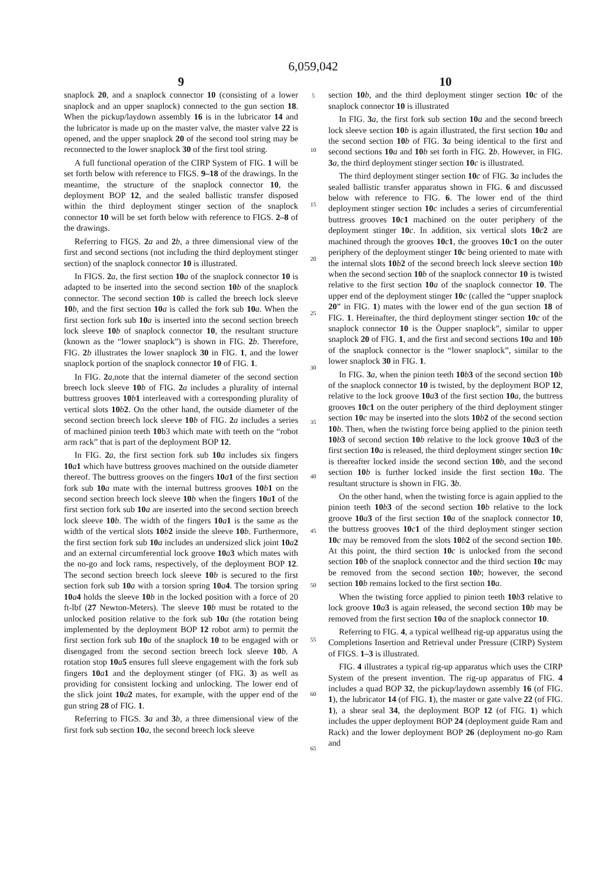6,059,042
9
snaplock 20, and a snaplock connector 10 (consisting of a lower snaplock and an upper snaplock) connected to the gun section 18. When the pickup/laydown assembly 16 is in the lubricator 14 and the lubricator is made up on the master valve, the master valve 22 is opened, and the upper snaplock 20 of the second tool string may be reconnected to the lower snaplock 30 of the first tool string.
A full functional operation of the CIRP System of FIG. 1 will be set forth below with reference to FIGS. 9–18 of the drawings. In the meantime, the structure of the snaplock connector 10, the deployment BOP 12, and the sealed ballistic transfer disposed within the third deployment stinger section of the snaplock connector 10 will be set forth below with reference to FIGS. 2–8 of the drawings.
Referring to FIGS. 2 a and 2 b, a three dimensional view of the first and second sections (not including the third deployment stinger section) of the snaplock connector 10 is illustrated.
In FIGS. 2 a, the first section 10 a of the snaplock connector 10 is adapted to be inserted into the second section 10 b of the snaplock connector. The second section 10 b is called the breech lock sleeve 10 b, and the first section 10 a is called the fork sub 10 a. When the first section fork sub 10 a is inserted into the second section breech lock sleeve 10 b of snaplock connector 10, the resultant structure (known as the “lower snaplock”) is shown in FIG. 2 b. Therefore, FIG. 2 b illustrates the lower snaplock 30 in FIG. 1, and the lower snaplock portion of the snaplock connector 10 of FIG. 1.
In FIG. 2 a,note that the internal diameter of the second section breech lock sleeve 10 b of FIG. 2 a includes a plurality of internal buttress grooves 10 b 1 interleaved with a corresponding plurality of vertical slots 10 b 2. On the other hand, the outside diameter of the second section breech lock sleeve 10 b of FIG. 2 a includes a series of machined pinion teeth 10b3 which mate with teeth on the “robot arm rack” that is part of the deployment BOP 12.
In FIG. 2 a, the first section fork sub 10 a includes six fingers 10 a 1 which have buttress grooves machined on the outside diameter thereof. The buttress grooves on the fingers 10 a 1 of the first section fork sub 10 a mate with the internal buttress grooves 10 b 1 on the second section breech lock sleeve 10 b when the fingers 10 a 1 of the first section fork sub 10 a are inserted into the second section breech lock sleeve 10 b. The width of the fingers 10 a 1 is the same as the width of the vertical slots 10 b 2 inside the sleeve 10 b. Furthermore, the first section fork sub 10 a includes an undersized slick joint 10 a 2 and an external circumferential lock groove 10 a 3 which mates with the no-go and lock rams, respectively, of the deployment BOP 12. The second section breech lock sleeve 10 b is secured to the first section fork sub 10 a with a torsion spring 10 a 4. The torsion spring 10 a 4 holds the sleeve 10 b in the locked position with a force of 20 ft-lbf (27 Newton-Meters). The sleeve 10 b must be rotated to the unlocked position relative to the fork sub 10 a (the rotation being implemented by the deployment BOP 12 robot arm) to permit the first section fork sub 10 a of the snaplock 10 to be engaged with or disengaged from the second section breech lock sleeve 10 b. A rotation stop 10 a 5 ensures full sleeve engagement with the fork sub fingers 10 a 1 and the deployment stinger (of FIG. 3) as well as providing for consistent locking and unlocking. The lower end of the slick joint 10 a 2 mates, for example, with the upper end of the gun string 28 of FIG. 1.
Referring to FIGS. 3 a and 3 b, a three dimensional view of the first fork sub section 10 a, the second breech lock sleeve
5
10
15
20
25
30
35
40
45
50
55
60
65
10
section 10 b, and the third deployment stinger section 10 c of the snaplock connector 10 is illustrated
In FIG. 3 a, the first fork sub section 10 a and the second breech lock sleeve section 10 b is again illustrated, the first section 10 a and the second section 10 b of FIG. 3 a being identical to the first and second sections 10 a and 10 b set forth in FIG. 2 b. However, in FIG. 3 a, the third deployment stinger section 10 c is illustrated.
The third deployment stinger section 10 c of FIG. 3 a includes the sealed ballistic transfer apparatus shown in FIG. 6 and discussed below with reference to FIG. 6. The lower end of the third deployment stinger section 10 c includes a series of circumferential buttress grooves 10 c 1 machined on the outer periphery of the deployment stinger 10 c. In addition, six vertical slots 10 c 2 are machined through the grooves 10 c 1, the grooves 10 c 1 on the outer periphery of the deployment stinger 10 c being oriented to mate with the internal slots 10 b 2 of the second breech lock sleeve section 10 b when the second section 10 b of the snaplock connector 10 is twisted relative to the first section 10 a of the snaplock connector 10. The upper end of the deployment stinger 10 c (called the “upper snaplock 20” in FIG. 1) mates with the lower end of the gun section 18 of FIG. 1. Hereinafter, the third deployment stinger section 10 c of the snaplock connector 10 is the Òupper snaplock”, similar to upper snaplock 20 of FIG. 1, and the first and second sections 10 a and 10 b of the snaplock connector is the “lower snaplock”, similar to the lower snaplock 30 in FIG. 1.
In FIG. 3 a, when the pinion teeth 10 b 3 of the second section 10 b of the snaplock connector 10 is twisted, by the deployment BOP 12, relative to the lock groove 10 a 3 of the first section 10 a, the buttress grooves 10 c 1 on the outer periphery of the third deployment stinger section 10 c may be inserted into the slots 10 b 2 of the second section 10 b. Then, when the twisting force being applied to the pinion teeth 10 b 3 of second section 10 b relative to the lock groove 10 a 3 of the first section 10 a is released, the third deployment stinger section 10 c is thereafter locked inside the second section 10 b, and the second section 10 b is further locked inside the first section 10 a. The resultant structure is shown in FIG. 3 b.
On the other hand, when the twisting force is again applied to the pinion teeth 10 b 3 of the second section 10 b relative to the lock groove 10 a 3 of the first section 10 a of the snaplock connector 10, the buttress grooves 10 c 1 of the third deployment stinger section 10 c may be removed from the slots 10 b 2 of the second section 10 b. At this point, the third section 10 c is unlocked from the second section 10 b of the snaplock connector and the third section 10 c may be removed from the second section 10 b; however, the second section 10 b remains locked to the first section 10 a.
When the twisting force applied to pinion teeth 10 b 3 relative to lock groove 10 a 3 is again released, the second section 10 b may be removed from the first section 10 a of the snaplock connector 10.
Referring to FIG. 4, a typical wellhead rig-up apparatus using the Completions Insertion and Retrieval under Pressure (CIRP) System of FIGS. 1–3 is illustrated.
FIG. 4 illustrates a typical rig-up apparatus which uses the CIRP System of the present invention. The rig-up apparatus of FIG. 4 includes a quad BOP 32, the pickup/laydown assembly 16 (of FIG. 1), the lubricator 14 (of FIG. 1), the master or gate valve 22 (of FIG. 1), a shear seal 34, the deployment BOP 12 (of FIG. 1) which includes the upper deployment BOP 24 (deployment guide Ram and Rack) and the lower deployment BOP 26 (deployment no-go Ram and